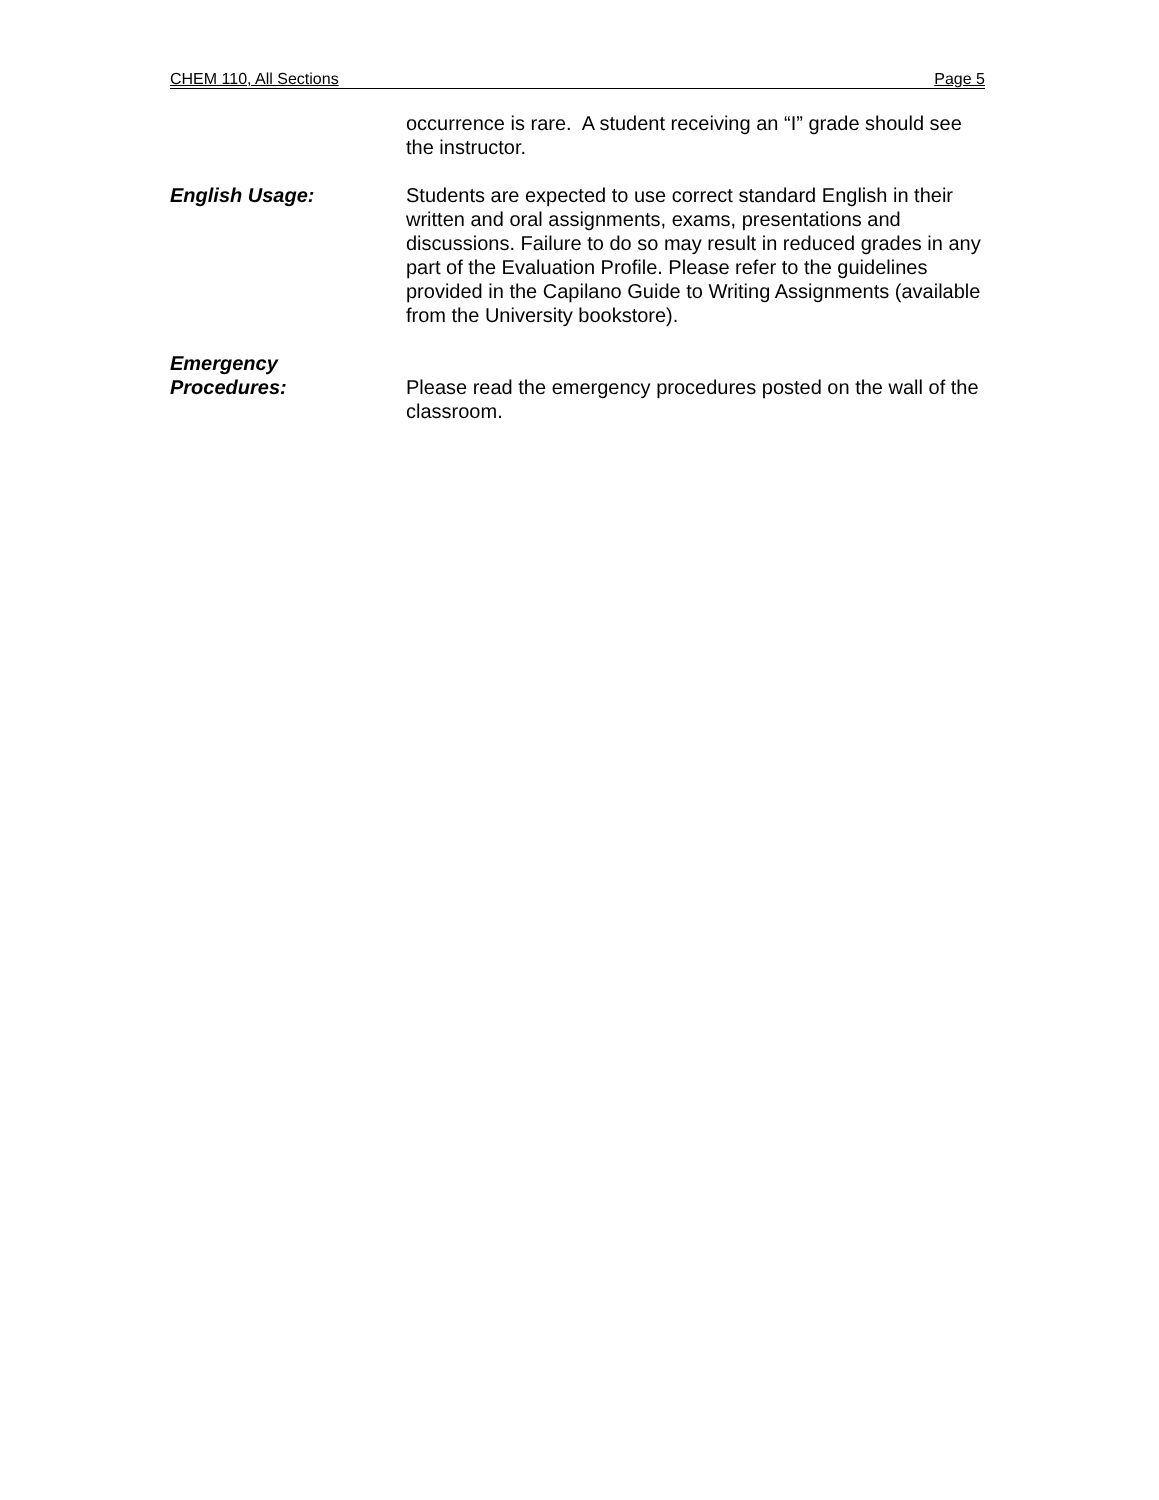CHEM 110, All Sections Page 5
occurrence is rare. A student receiving an “I” grade should see the instructor.
English Usage: Students are expected to use correct standard English in their written and oral assignments, exams, presentations and discussions. Failure to do so may result in reduced grades in any part of the Evaluation Profile. Please refer to the guidelines provided in the Capilano Guide to Writing Assignments (available from the University bookstore).
Emergency
Procedures:
Please read the emergency procedures posted on the wall of the classroom.